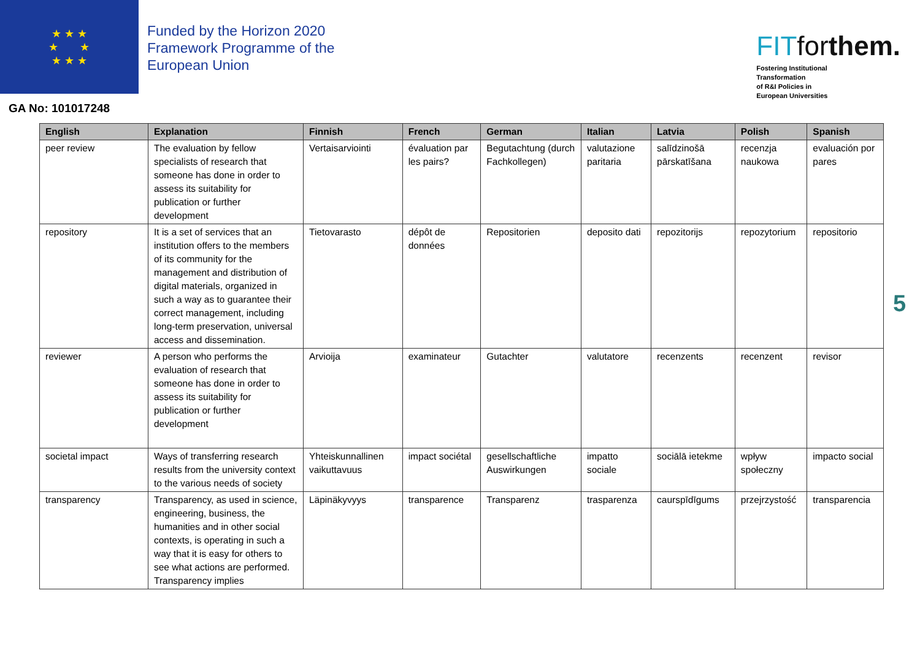★ ★ ★
★ ★
★ ★ ★
Funded by the Horizon 2020 Framework Programme of the European Union
FITforthem.
Fostering Institutional
Transformation
of R&I Policies in
European Universities
GA No: 101017248
| English | Explanation | Finnish | French | German | Italian | Latvia | Polish | Spanish |
| --- | --- | --- | --- | --- | --- | --- | --- | --- |
| peer review | The evaluation by fellow specialists of research that someone has done in order to assess its suitability for publication or further development | Vertaisarviointi | évaluation par les pairs? | Begutachtung (durch Fachkollegen) | valutazione paritaria | salīdzinošā pārskatīšana | recenzja naukowa | evaluación por pares |
| repository | It is a set of services that an institution offers to the members of its community for the management and distribution of digital materials, organized in such a way as to guarantee their correct management, including long-term preservation, universal access and dissemination. | Tietovarasto | dépôt de données | Repositorien | deposito dati | repozitorijs | repozytorium | repositorio |
| reviewer | A person who performs the evaluation of research that someone has done in order to assess its suitability for publication or further development | Arvioija | examinateur | Gutachter | valutatore | recenzents | recenzent | revisor |
| societal impact | Ways of transferring research results from the university context to the various needs of society | Yhteiskunnallinen vaikuttavuus | impact sociétal | gesellschaftliche Auswirkungen | impatto sociale | sociālā ietekme | wpływ społeczny | impacto social |
| transparency | Transparency, as used in science, engineering, business, the humanities and in other social contexts, is operating in such a way that it is easy for others to see what actions are performed. Transparency implies | Läpinäkyvyys | transparence | Transparenz | trasparenza | caurspīdīgums | przejrzystość | transparencia |
5